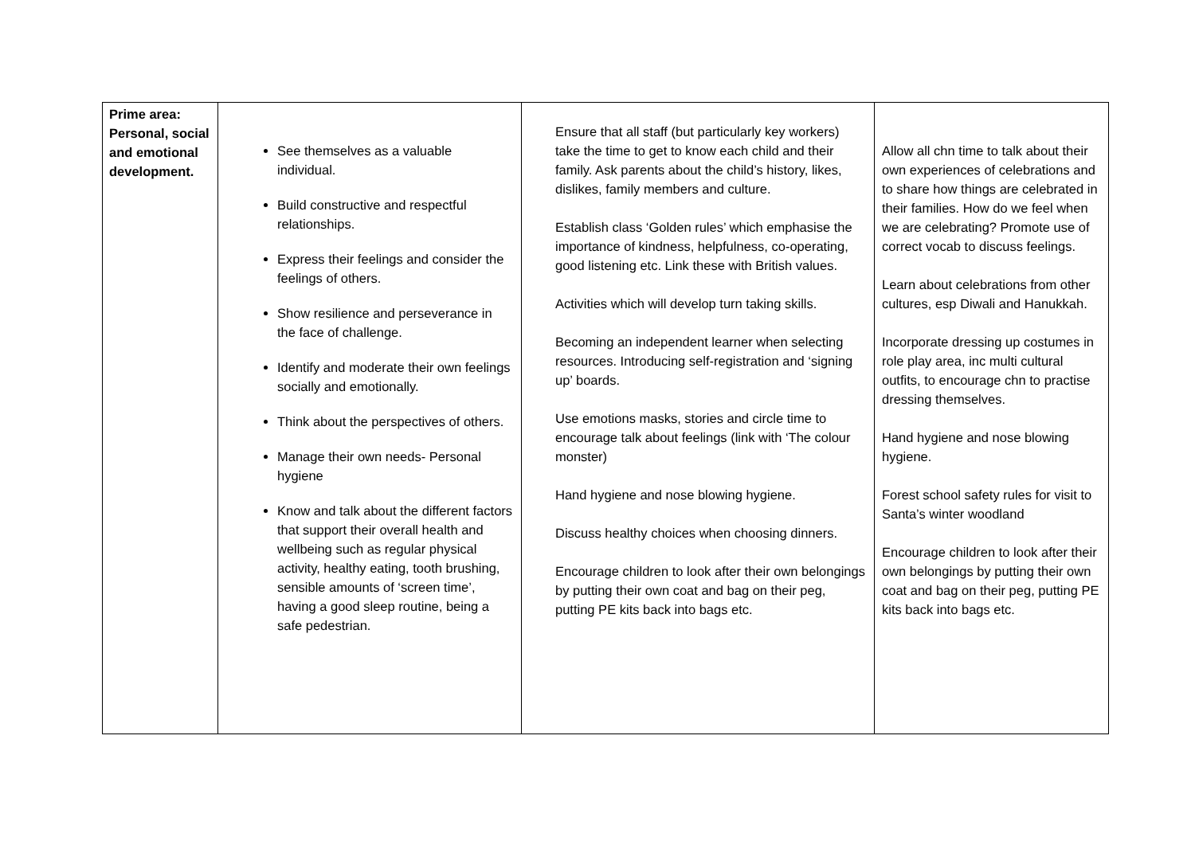| Prime area: Personal, social and emotional development. | See themselves as a valuable individual. Build constructive and respectful relationships. Express their feelings and consider the feelings of others. Show resilience and perseverance in the face of challenge. Identify and moderate their own feelings socially and emotionally. Think about the perspectives of others. Manage their own needs- Personal hygiene Know and talk about the different factors that support their overall health and wellbeing such as regular physical activity, healthy eating, tooth brushing, sensible amounts of ‘screen time’, having a good sleep routine, being a safe pedestrian. | Ensure that all staff (but particularly key workers) take the time to get to know each child and their family. Ask parents about the child’s history, likes, dislikes, family members and culture. Establish class ‘Golden rules’ which emphasise the importance of kindness, helpfulness, co-operating, good listening etc. Link these with British values. Activities which will develop turn taking skills. Becoming an independent learner when selecting resources. Introducing self-registration and ‘signing up’ boards. Use emotions masks, stories and circle time to encourage talk about feelings (link with ‘The colour monster) Hand hygiene and nose blowing hygiene. Discuss healthy choices when choosing dinners. Encourage children to look after their own belongings by putting their own coat and bag on their peg, putting PE kits back into bags etc. | Allow all chn time to talk about their own experiences of celebrations and to share how things are celebrated in their families. How do we feel when we are celebrating? Promote use of correct vocab to discuss feelings. Learn about celebrations from other cultures, esp Diwali and Hanukkah. Incorporate dressing up costumes in role play area, inc multi cultural outfits, to encourage chn to practise dressing themselves. Hand hygiene and nose blowing hygiene. Forest school safety rules for visit to Santa’s winter woodland Encourage children to look after their own belongings by putting their own coat and bag on their peg, putting PE kits back into bags etc. |